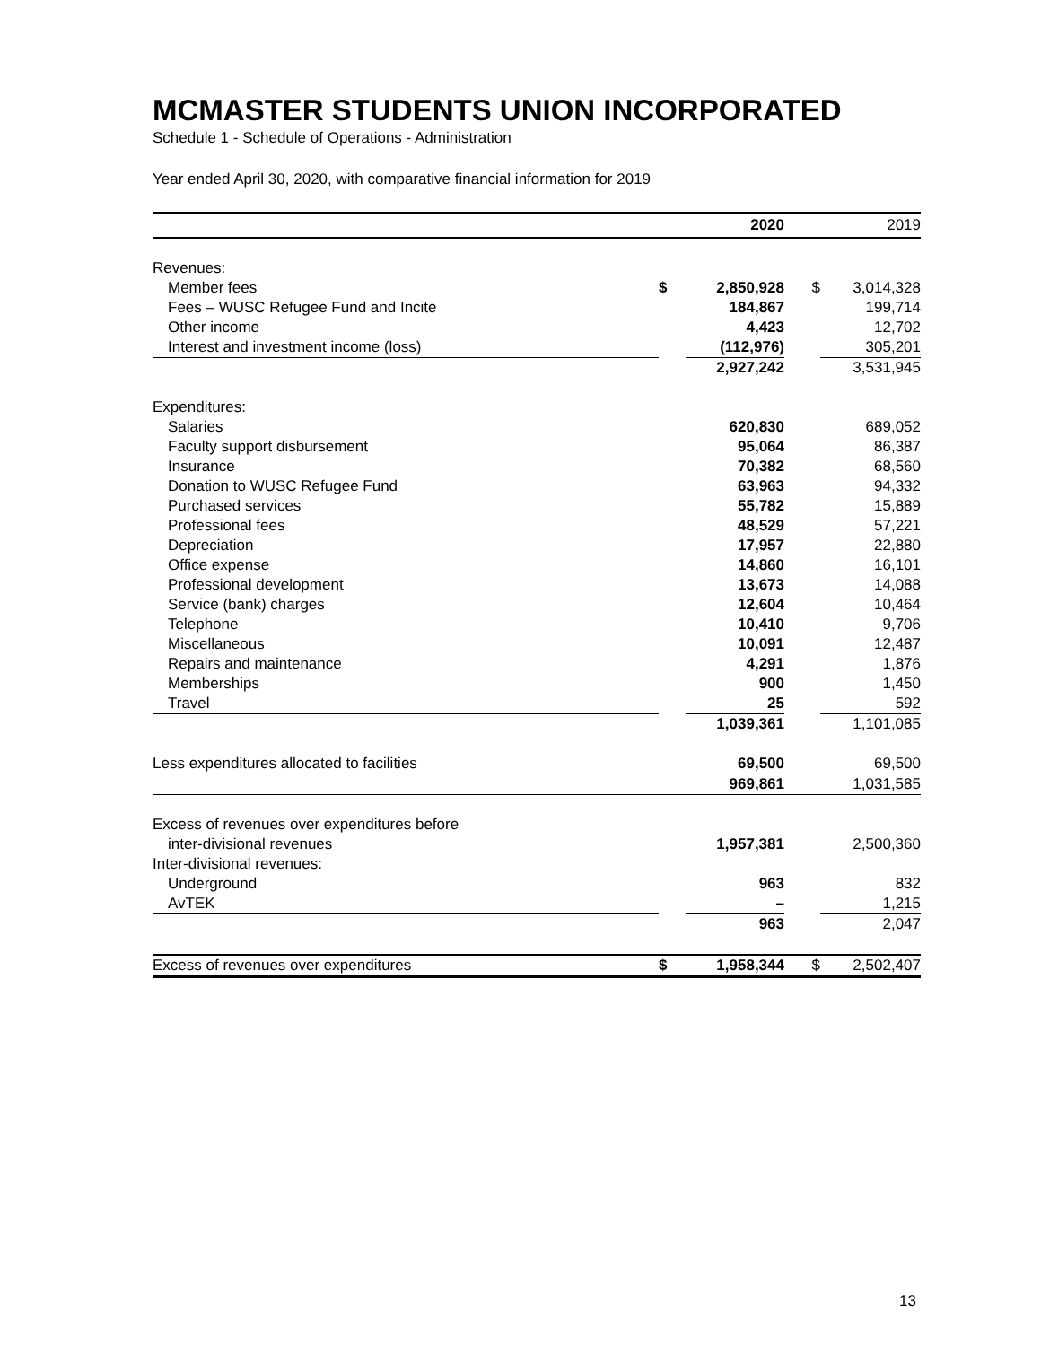MCMASTER STUDENTS UNION INCORPORATED
Schedule 1 - Schedule of Operations - Administration
Year ended April 30, 2020, with comparative financial information for 2019
| | | 2020 | | 2019 |
| --- | --- | --- | --- | --- |
| Revenues: | | | | |
| Member fees | $ | 2,850,928 | $ | 3,014,328 |
| Fees – WUSC Refugee Fund and Incite | | 184,867 | | 199,714 |
| Other income | | 4,423 | | 12,702 |
| Interest and investment income (loss) | | (112,976) | | 305,201 |
| | | 2,927,242 | | 3,531,945 |
| Expenditures: | | | | |
| Salaries | | 620,830 | | 689,052 |
| Faculty support disbursement | | 95,064 | | 86,387 |
| Insurance | | 70,382 | | 68,560 |
| Donation to WUSC Refugee Fund | | 63,963 | | 94,332 |
| Purchased services | | 55,782 | | 15,889 |
| Professional fees | | 48,529 | | 57,221 |
| Depreciation | | 17,957 | | 22,880 |
| Office expense | | 14,860 | | 16,101 |
| Professional development | | 13,673 | | 14,088 |
| Service (bank) charges | | 12,604 | | 10,464 |
| Telephone | | 10,410 | | 9,706 |
| Miscellaneous | | 10,091 | | 12,487 |
| Repairs and maintenance | | 4,291 | | 1,876 |
| Memberships | | 900 | | 1,450 |
| Travel | | 25 | | 592 |
| | | 1,039,361 | | 1,101,085 |
| Less expenditures allocated to facilities | | 69,500 | | 69,500 |
| | | 969,861 | | 1,031,585 |
| Excess of revenues over expenditures before | | | | |
| inter-divisional revenues | | 1,957,381 | | 2,500,360 |
| Inter-divisional revenues: | | | | |
| Underground | | 963 | | 832 |
| AvTEK | | – | | 1,215 |
| | | 963 | | 2,047 |
| Excess of revenues over expenditures | $ | 1,958,344 | $ | 2,502,407 |
13